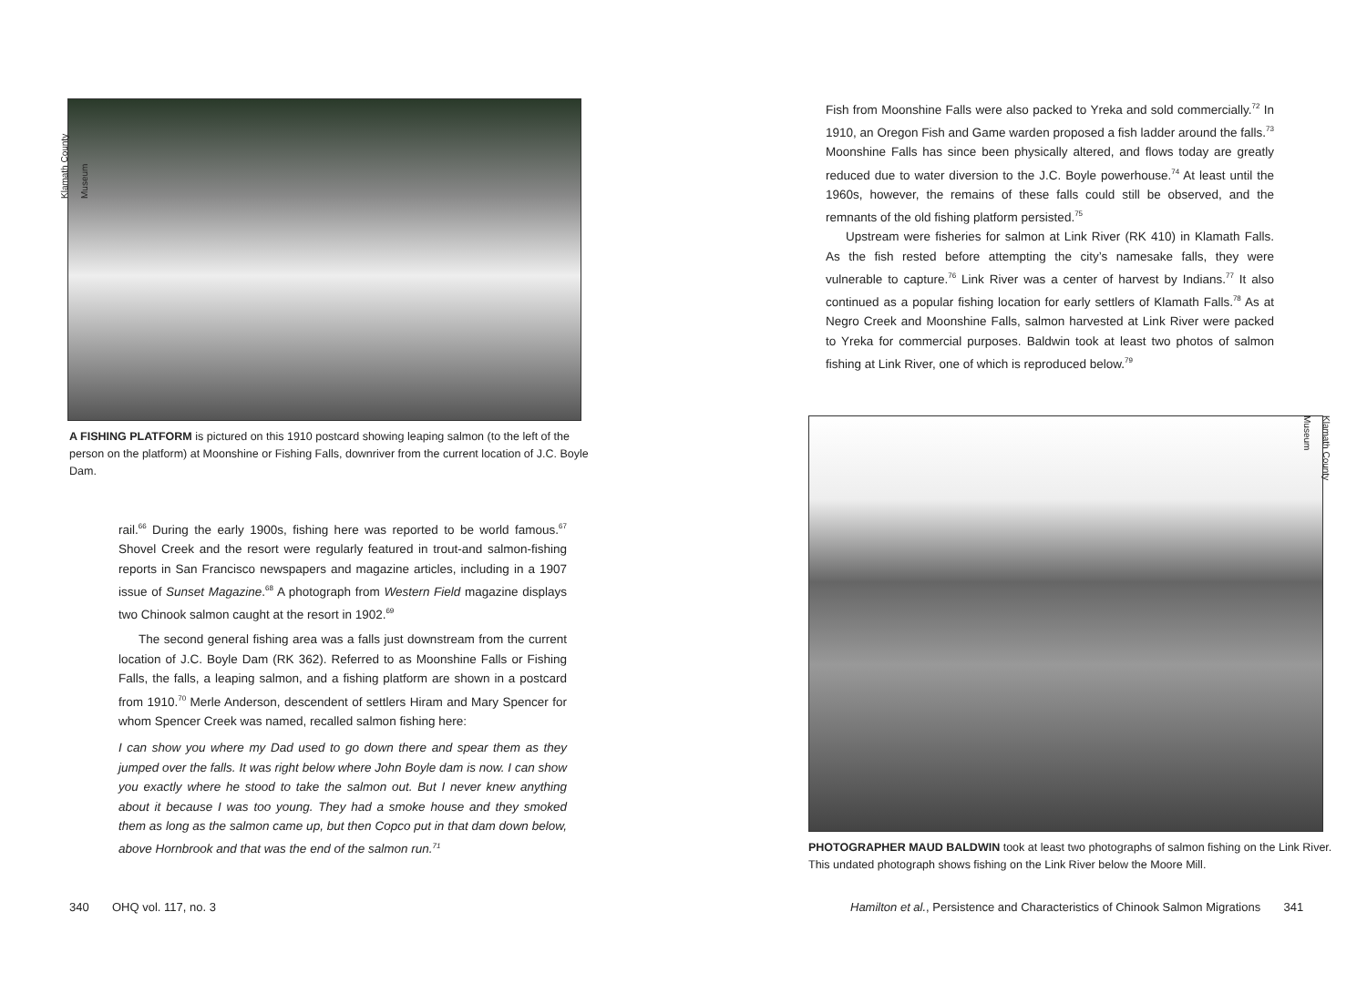Klamath County Museum
A FISHING PLATFORM is pictured on this 1910 postcard showing leaping salmon (to the left of the person on the platform) at Moonshine or Fishing Falls, downriver from the current location of J.C. Boyle Dam.
rail.<sup>66</sup> During the early 1900s, fishing here was reported to be world famous.<sup>67</sup> Shovel Creek and the resort were regularly featured in trout-and salmon-fishing reports in San Francisco newspapers and magazine articles, including in a 1907 issue of Sunset Magazine.<sup>68</sup> A photograph from Western Field magazine displays two Chinook salmon caught at the resort in 1902.<sup>69</sup>
The second general fishing area was a falls just downstream from the current location of J.C. Boyle Dam (RK 362). Referred to as Moonshine Falls or Fishing Falls, the falls, a leaping salmon, and a fishing platform are shown in a postcard from 1910.<sup>70</sup> Merle Anderson, descendent of settlers Hiram and Mary Spencer for whom Spencer Creek was named, recalled salmon fishing here:
I can show you where my Dad used to go down there and spear them as they jumped over the falls. It was right below where John Boyle dam is now. I can show you exactly where he stood to take the salmon out. But I never knew anything about it because I was too young. They had a smoke house and they smoked them as long as the salmon came up, but then Copco put in that dam down below, above Hornbrook and that was the end of the salmon run.<sup>71</sup>
340 OHQ vol. 117, no. 3
Fish from Moonshine Falls were also packed to Yreka and sold commercially.<sup>72</sup> In 1910, an Oregon Fish and Game warden proposed a fish ladder around the falls.<sup>73</sup> Moonshine Falls has since been physically altered, and flows today are greatly reduced due to water diversion to the J.C. Boyle powerhouse.<sup>74</sup> At least until the 1960s, however, the remains of these falls could still be observed, and the remnants of the old fishing platform persisted.<sup>75</sup>
Upstream were fisheries for salmon at Link River (RK 410) in Klamath Falls. As the fish rested before attempting the city’s namesake falls, they were vulnerable to capture.<sup>76</sup> Link River was a center of harvest by Indians.<sup>77</sup> It also continued as a popular fishing location for early settlers of Klamath Falls.<sup>78</sup> As at Negro Creek and Moonshine Falls, salmon harvested at Link River were packed to Yreka for commercial purposes. Baldwin took at least two photos of salmon fishing at Link River, one of which is reproduced below.<sup>79</sup>
Klamath County Museum
PHOTOGRAPHER MAUD BALDWIN took at least two photographs of salmon fishing on the Link River. This undated photograph shows fishing on the Link River below the Moore Mill.
Hamilton et al., Persistence and Characteristics of Chinook Salmon Migrations 341